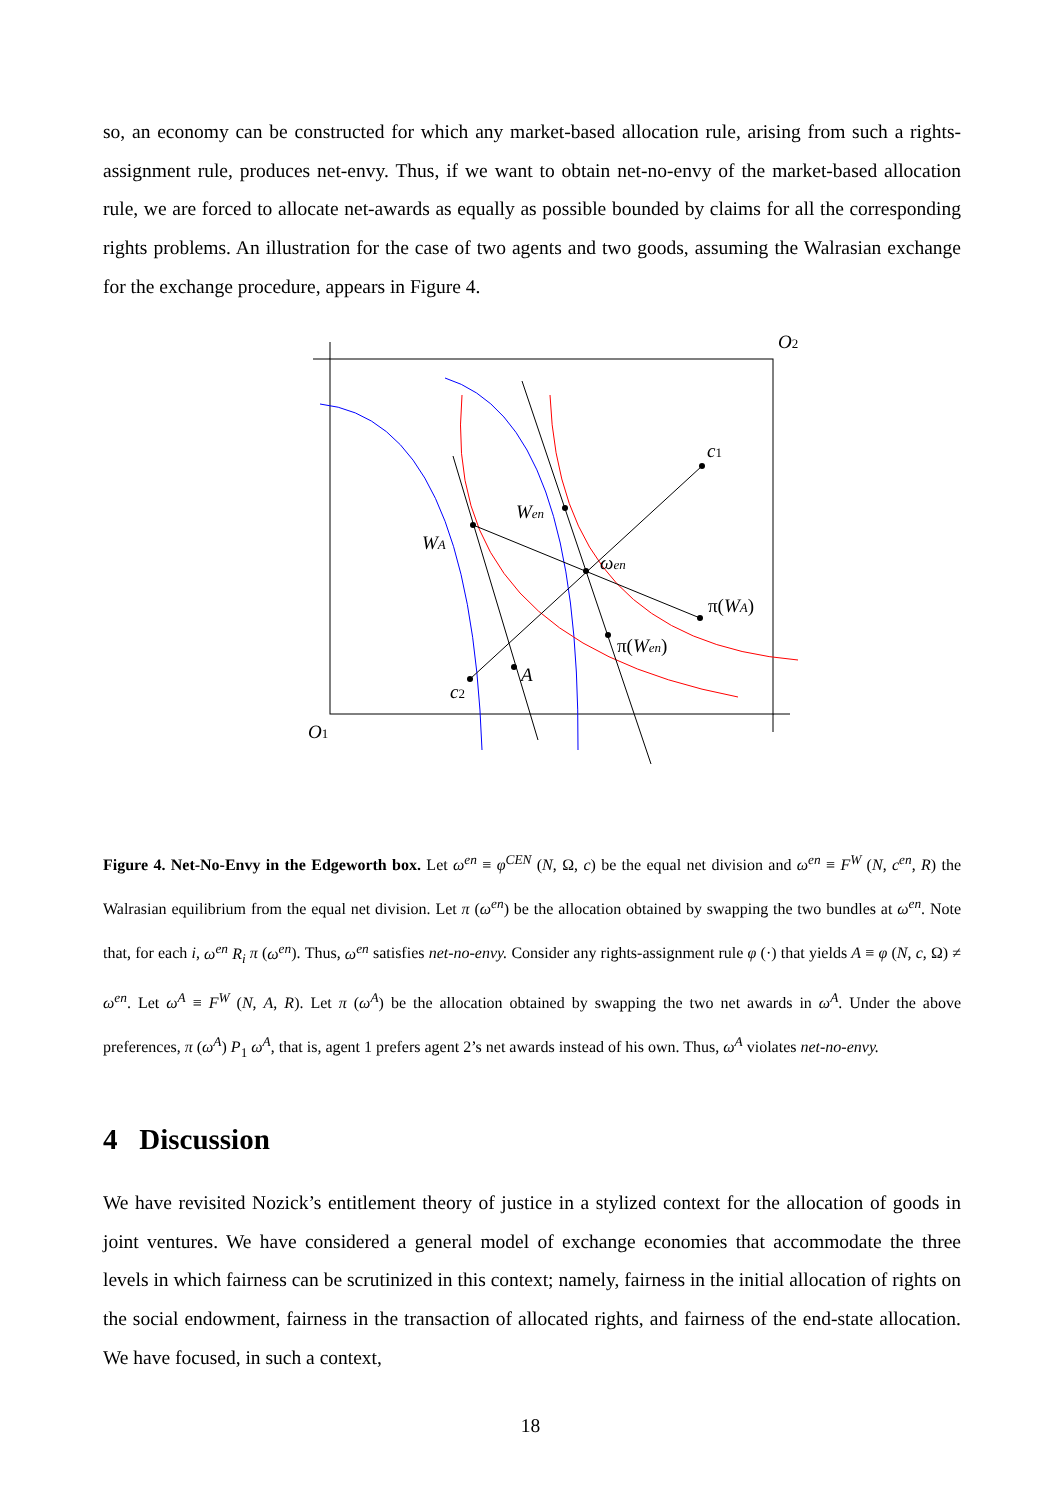so, an economy can be constructed for which any market-based allocation rule, arising from such a rights-assignment rule, produces net-envy. Thus, if we want to obtain net-no-envy of the market-based allocation rule, we are forced to allocate net-awards as equally as possible bounded by claims for all the corresponding rights problems. An illustration for the case of two agents and two goods, assuming the Walrasian exchange for the exchange procedure, appears in Figure 4.
O2
O1
c1
c2
Wen
WA
ωen
π(WA)
π(Wen)
A
Figure 4. Net-No-Envy in the Edgeworth box. Let ω<sup>en</sup> ≡ φ<sup>CEN</sup> (N, Ω, c) be the equal net division and ω<sup>en</sup> ≡ F<sup>W</sup> (N, c<sup>en</sup>, R) the Walrasian equilibrium from the equal net division. Let π (ω<sup>en</sup>) be the allocation obtained by swapping the two bundles at ω<sup>en</sup>. Note that, for each i, ω<sup>en</sup> R<sub>i</sub> π (ω<sup>en</sup>). Thus, ω<sup>en</sup> satisfies net-no-envy. Consider any rights-assignment rule φ (·) that yields A ≡ φ (N, c, Ω) ≠ ω<sup>en</sup>. Let ω<sup>A</sup> ≡ F<sup>W</sup> (N, A, R). Let π (ω<sup>A</sup>) be the allocation obtained by swapping the two net awards in ω<sup>A</sup>. Under the above preferences, π (ω<sup>A</sup>) P<sub>1</sub> ω<sup>A</sup>, that is, agent 1 prefers agent 2’s net awards instead of his own. Thus, ω<sup>A</sup> violates net-no-envy.
4 Discussion
We have revisited Nozick’s entitlement theory of justice in a stylized context for the allocation of goods in joint ventures. We have considered a general model of exchange economies that accommodate the three levels in which fairness can be scrutinized in this context; namely, fairness in the initial allocation of rights on the social endowment, fairness in the transaction of allocated rights, and fairness of the end-state allocation. We have focused, in such a context,
18